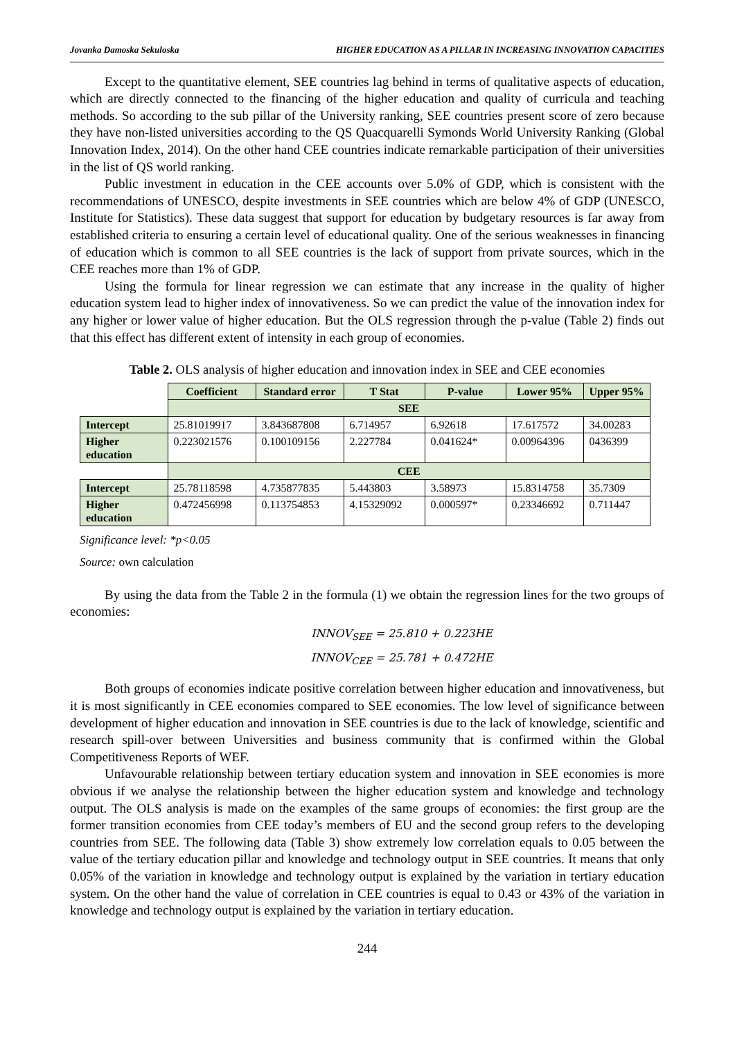Jovanka Damoska Sekuloska HIGHER EDUCATION AS A PILLAR IN INCREASING INNOVATION CAPACITIES
Except to the quantitative element, SEE countries lag behind in terms of qualitative aspects of education, which are directly connected to the financing of the higher education and quality of curricula and teaching methods. So according to the sub pillar of the University ranking, SEE countries present score of zero because they have non-listed universities according to the QS Quacquarelli Symonds World University Ranking (Global Innovation Index, 2014). On the other hand CEE countries indicate remarkable participation of their universities in the list of QS world ranking.
Public investment in education in the CEE accounts over 5.0% of GDP, which is consistent with the recommendations of UNESCO, despite investments in SEE countries which are below 4% of GDP (UNESCO, Institute for Statistics). These data suggest that support for education by budgetary resources is far away from established criteria to ensuring a certain level of educational quality. One of the serious weaknesses in financing of education which is common to all SEE countries is the lack of support from private sources, which in the CEE reaches more than 1% of GDP.
Using the formula for linear regression we can estimate that any increase in the quality of higher education system lead to higher index of innovativeness. So we can predict the value of the innovation index for any higher or lower value of higher education. But the OLS regression through the p-value (Table 2) finds out that this effect has different extent of intensity in each group of economies.
Table 2. OLS analysis of higher education and innovation index in SEE and CEE economies
| | Coefficient | Standard error | T Stat | P-value | Lower 95% | Upper 95% |
| | SEE | | | | | |
| Intercept | 25.81019917 | 3.843687808 | 6.714957 | 6.92618 | 17.617572 | 34.00283 |
| Higher education | 0.223021576 | 0.100109156 | 2.227784 | 0.041624* | 0.00964396 | 0436399 |
| | CEE | | | | | |
| Intercept | 25.78118598 | 4.735877835 | 5.443803 | 3.58973 | 15.8314758 | 35.7309 |
| Higher education | 0.472456998 | 0.113754853 | 4.15329092 | 0.000597* | 0.23346692 | 0.711447 |
Significance level: *p<0.05
Source: own calculation
By using the data from the Table 2 in the formula (1) we obtain the regression lines for the two groups of economies:
INNOV<sub>SEE</sub> = 25.810 + 0.223HE
INNOV<sub>CEE</sub> = 25.781 + 0.472HE
Both groups of economies indicate positive correlation between higher education and innovativeness, but it is most significantly in CEE economies compared to SEE economies. The low level of significance between development of higher education and innovation in SEE countries is due to the lack of knowledge, scientific and research spill-over between Universities and business community that is confirmed within the Global Competitiveness Reports of WEF.
Unfavourable relationship between tertiary education system and innovation in SEE economies is more obvious if we analyse the relationship between the higher education system and knowledge and technology output. The OLS analysis is made on the examples of the same groups of economies: the first group are the former transition economies from CEE today’s members of EU and the second group refers to the developing countries from SEE. The following data (Table 3) show extremely low correlation equals to 0.05 between the value of the tertiary education pillar and knowledge and technology output in SEE countries. It means that only 0.05% of the variation in knowledge and technology output is explained by the variation in tertiary education system. On the other hand the value of correlation in CEE countries is equal to 0.43 or 43% of the variation in knowledge and technology output is explained by the variation in tertiary education.
244